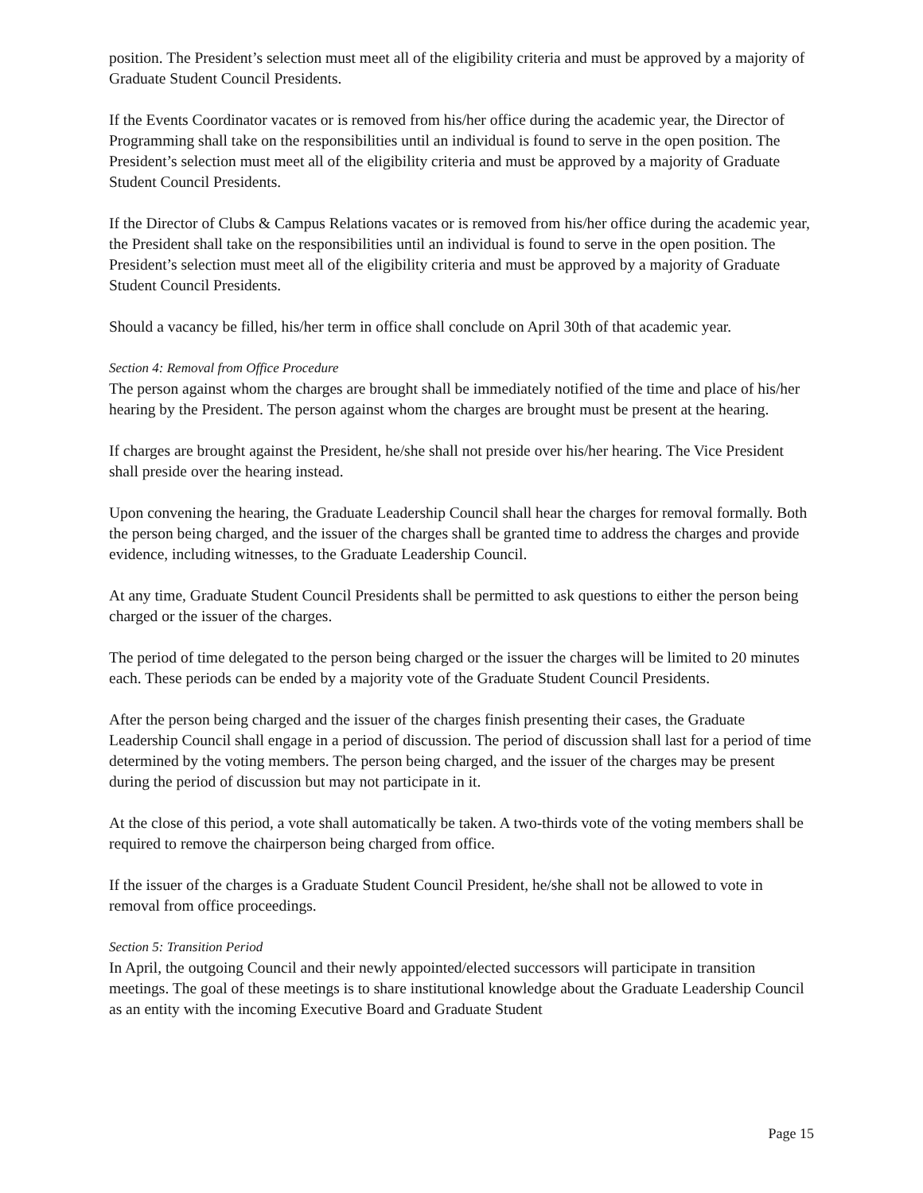position. The President’s selection must meet all of the eligibility criteria and must be approved by a majority of Graduate Student Council Presidents.
If the Events Coordinator vacates or is removed from his/her office during the academic year, the Director of Programming shall take on the responsibilities until an individual is found to serve in the open position. The President’s selection must meet all of the eligibility criteria and must be approved by a majority of Graduate Student Council Presidents.
If the Director of Clubs & Campus Relations vacates or is removed from his/her office during the academic year, the President shall take on the responsibilities until an individual is found to serve in the open position. The President’s selection must meet all of the eligibility criteria and must be approved by a majority of Graduate Student Council Presidents.
Should a vacancy be filled, his/her term in office shall conclude on April 30th of that academic year.
Section 4: Removal from Office Procedure
The person against whom the charges are brought shall be immediately notified of the time and place of his/her hearing by the President. The person against whom the charges are brought must be present at the hearing.
If charges are brought against the President, he/she shall not preside over his/her hearing. The Vice President shall preside over the hearing instead.
Upon convening the hearing, the Graduate Leadership Council shall hear the charges for removal formally. Both the person being charged, and the issuer of the charges shall be granted time to address the charges and provide evidence, including witnesses, to the Graduate Leadership Council.
At any time, Graduate Student Council Presidents shall be permitted to ask questions to either the person being charged or the issuer of the charges.
The period of time delegated to the person being charged or the issuer the charges will be limited to 20 minutes each. These periods can be ended by a majority vote of the Graduate Student Council Presidents.
After the person being charged and the issuer of the charges finish presenting their cases, the Graduate Leadership Council shall engage in a period of discussion. The period of discussion shall last for a period of time determined by the voting members. The person being charged, and the issuer of the charges may be present during the period of discussion but may not participate in it.
At the close of this period, a vote shall automatically be taken. A two-thirds vote of the voting members shall be required to remove the chairperson being charged from office.
If the issuer of the charges is a Graduate Student Council President, he/she shall not be allowed to vote in removal from office proceedings.
Section 5: Transition Period
In April, the outgoing Council and their newly appointed/elected successors will participate in transition meetings. The goal of these meetings is to share institutional knowledge about the Graduate Leadership Council as an entity with the incoming Executive Board and Graduate Student
Page 15